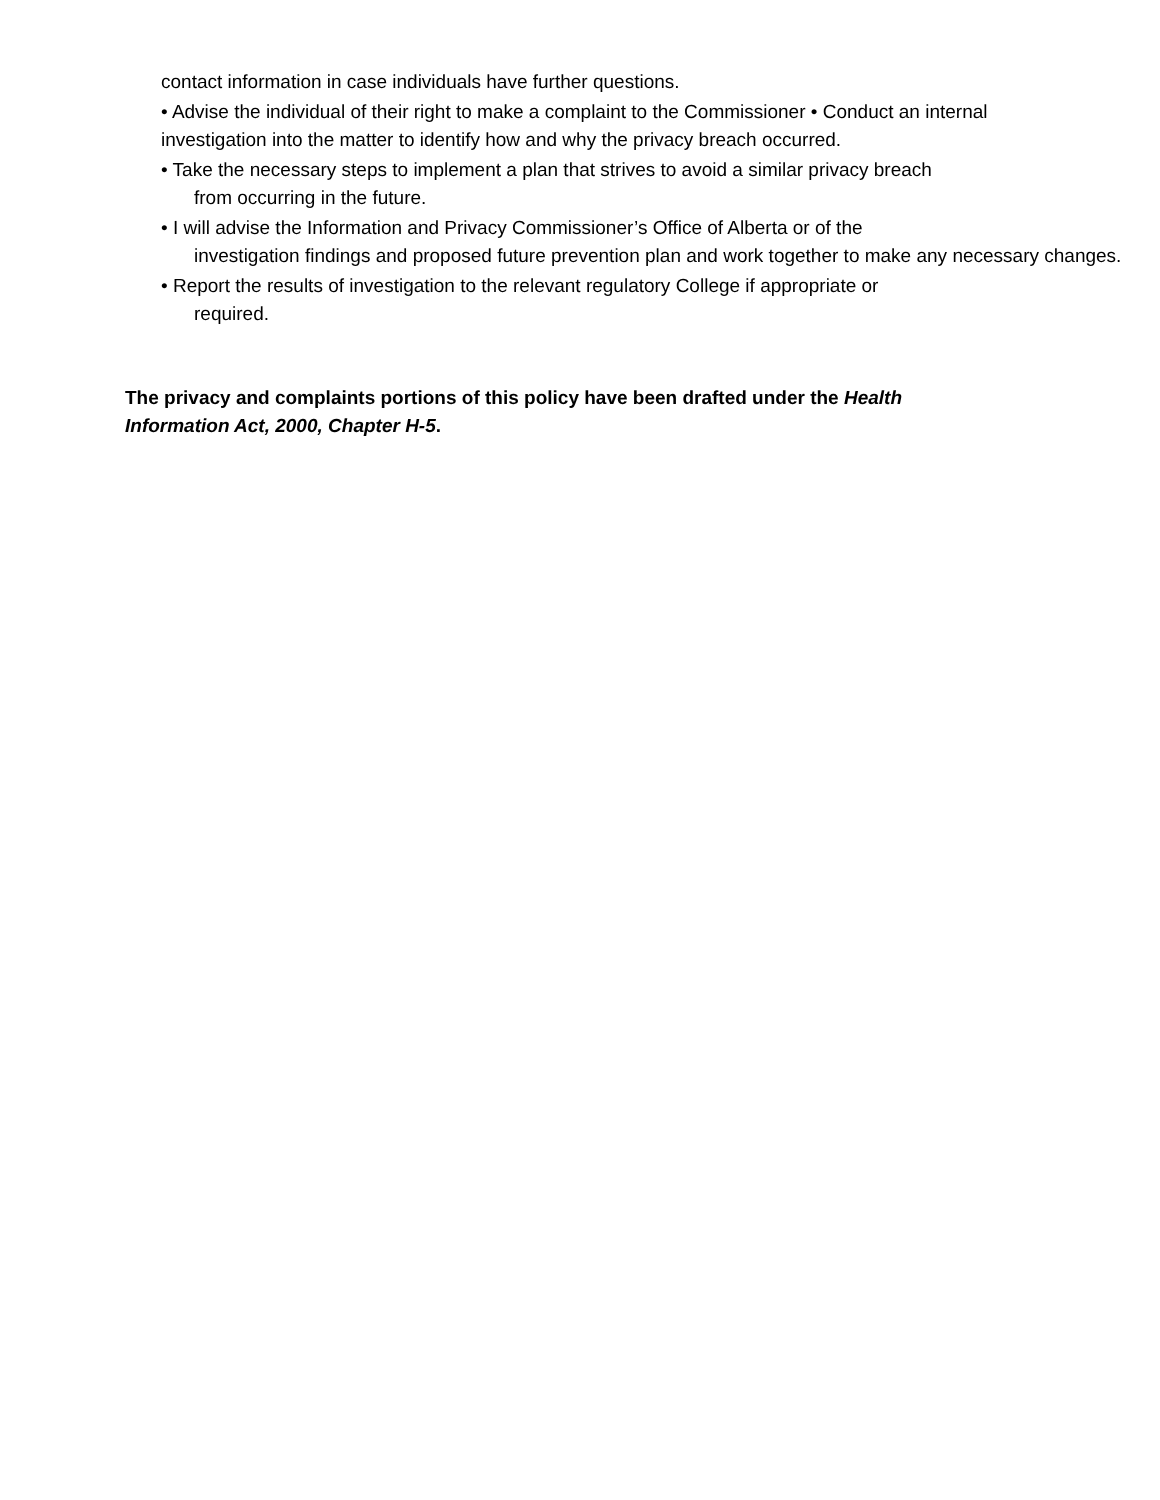contact information in case individuals have further questions.
• Advise the individual of their right to make a complaint to the Commissioner • Conduct an internal investigation into the matter to identify how and why the privacy breach occurred.
• Take the necessary steps to implement a plan that strives to avoid a similar privacy breach
from occurring in the future.
• I will advise the Information and Privacy Commissioner’s Office of Alberta or of the
investigation findings and proposed future prevention plan and work together to make any necessary changes.
• Report the results of investigation to the relevant regulatory College if appropriate or
required.
The privacy and complaints portions of this policy have been drafted under the Health Information Act, 2000, Chapter H-5.